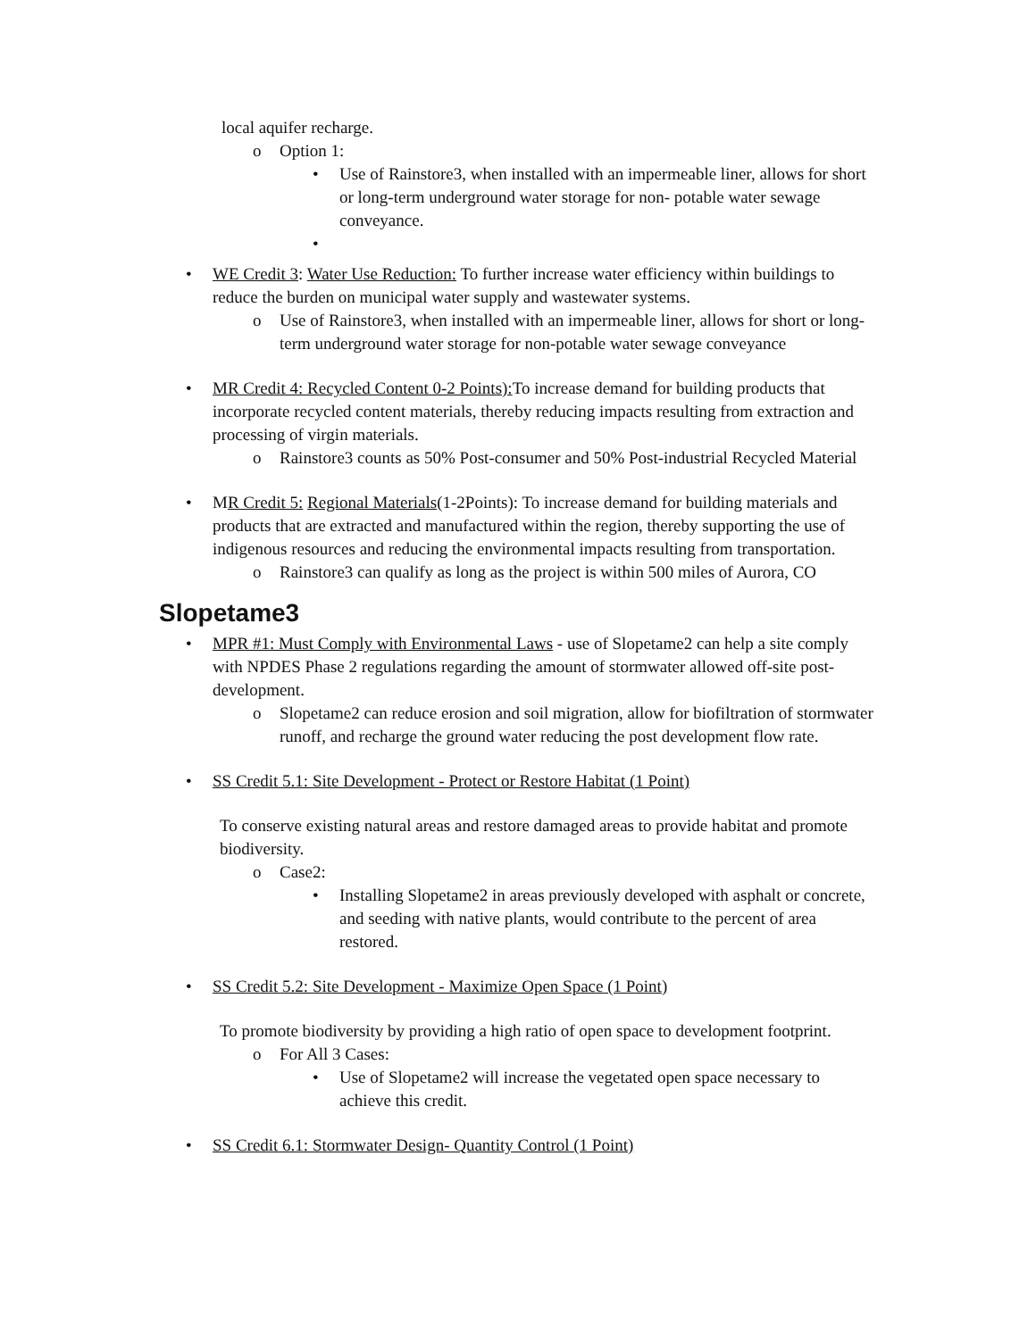local aquifer recharge.
o Option 1:
• Use of Rainstore3, when installed with an impermeable liner, allows for short or long-term underground water storage for non- potable water sewage conveyance.
•
• WE Credit 3: Water Use Reduction: To further increase water efficiency within buildings to reduce the burden on municipal water supply and wastewater systems.
o Use of Rainstore3, when installed with an impermeable liner, allows for short or long-term underground water storage for non-potable water sewage conveyance
• MR Credit 4: Recycled Content 0-2 Points): To increase demand for building products that incorporate recycled content materials, thereby reducing impacts resulting from extraction and processing of virgin materials.
o Rainstore3 counts as 50% Post-consumer and 50% Post-industrial Recycled Material
• MR Credit 5: Regional Materials(1-2Points): To increase demand for building materials and products that are extracted and manufactured within the region, thereby supporting the use of indigenous resources and reducing the environmental impacts resulting from transportation.
o Rainstore3 can qualify as long as the project is within 500 miles of Aurora, CO
Slopetame3
• MPR #1: Must Comply with Environmental Laws - use of Slopetame2 can help a site comply with NPDES Phase 2 regulations regarding the amount of stormwater allowed off-site post-development.
o Slopetame2 can reduce erosion and soil migration, allow for biofiltration of stormwater runoff, and recharge the ground water reducing the post development flow rate.
• SS Credit 5.1: Site Development - Protect or Restore Habitat (1 Point)
To conserve existing natural areas and restore damaged areas to provide habitat and promote biodiversity.
o Case2:
• Installing Slopetame2 in areas previously developed with asphalt or concrete, and seeding with native plants, would contribute to the percent of area restored.
• SS Credit 5.2: Site Development - Maximize Open Space (1 Point)
To promote biodiversity by providing a high ratio of open space to development footprint.
o For All 3 Cases:
• Use of Slopetame2 will increase the vegetated open space necessary to achieve this credit.
• SS Credit 6.1: Stormwater Design- Quantity Control (1 Point)